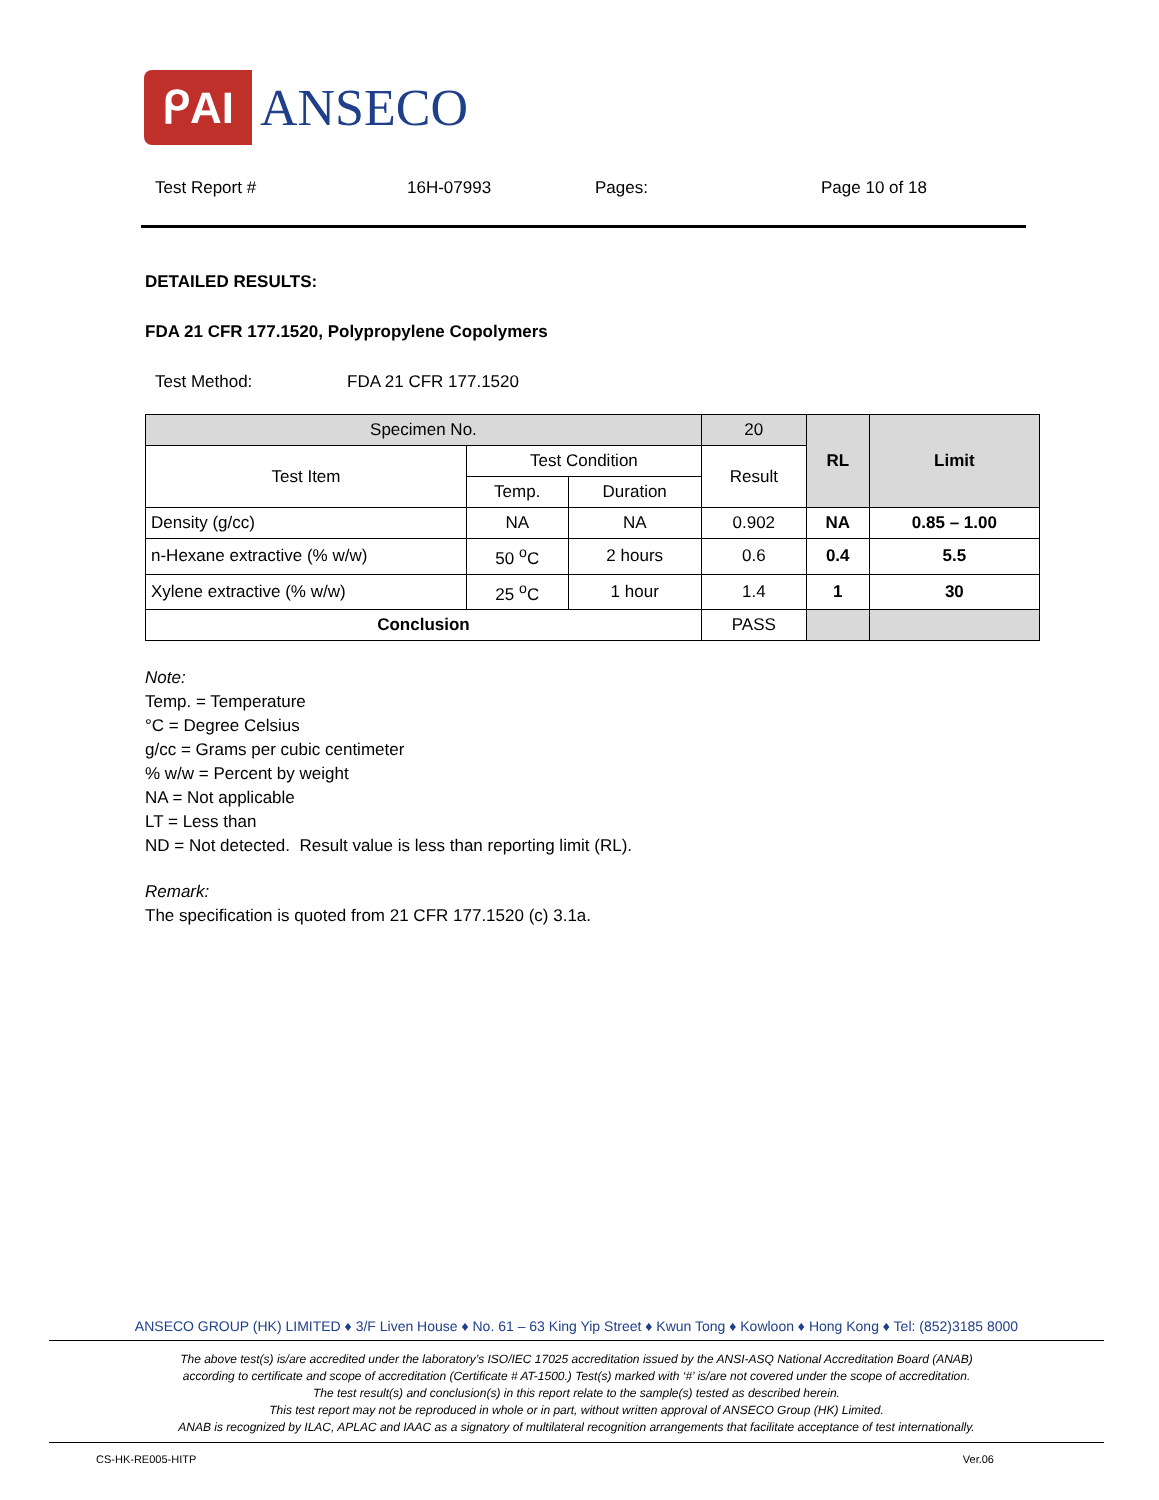ᑭAI ANSECO
Test Report # 16H-07993 Pages: Page 10 of 18
DETAILED RESULTS:
FDA 21 CFR 177.1520, Polypropylene Copolymers
Test Method: FDA 21 CFR 177.1520
| Specimen No. | | | 20 | RL | Limit |
| --- | --- | --- | --- | --- | --- |
| Test Item | Test Condition | | Result | | |
| | Temp. | Duration | | | |
| Density (g/cc) | NA | NA | 0.902 | NA | 0.85 – 1.00 |
| n-Hexane extractive (% w/w) | 50 <sup>o</sup>C | 2 hours | 0.6 | 0.4 | 5.5 |
| Xylene extractive (% w/w) | 25 <sup>o</sup>C | 1 hour | 1.4 | 1 | 30 |
| Conclusion | | | PASS | | |
Note:
Temp. = Temperature
°C = Degree Celsius
g/cc = Grams per cubic centimeter
% w/w = Percent by weight
NA = Not applicable
LT = Less than
ND = Not detected. Result value is less than reporting limit (RL).
Remark:
The specification is quoted from 21 CFR 177.1520 (c) 3.1a.
ANSECO GROUP (HK) LIMITED ♦ 3/F Liven House ♦ No. 61 – 63 King Yip Street ♦ Kwun Tong ♦ Kowloon ♦ Hong Kong ♦ Tel: (852)3185 8000
The above test(s) is/are accredited under the laboratory’s ISO/IEC 17025 accreditation issued by the ANSI-ASQ National Accreditation Board (ANAB)
according to certificate and scope of accreditation (Certificate # AT-1500.) Test(s) marked with ‘#’ is/are not covered under the scope of accreditation.
The test result(s) and conclusion(s) in this report relate to the sample(s) tested as described herein.
This test report may not be reproduced in whole or in part, without written approval of ANSECO Group (HK) Limited.
ANAB is recognized by ILAC, APLAC and IAAC as a signatory of multilateral recognition arrangements that facilitate acceptance of test internationally.
CS-HK-RE005-HITP Ver.06